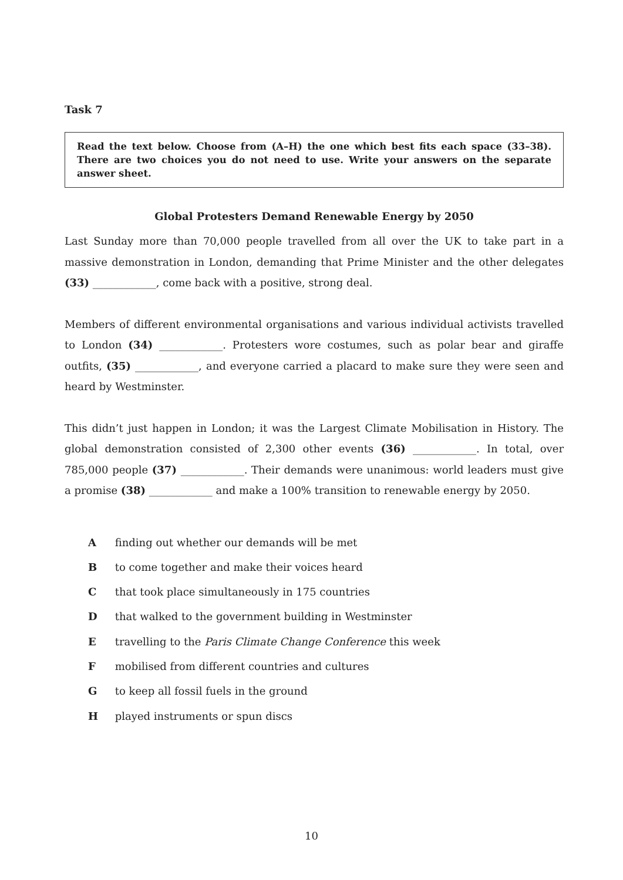Task 7
Read the text below. Choose from (A–H) the one which best fits each space (33–38). There are two choices you do not need to use. Write your answers on the separate answer sheet.
Global Protesters Demand Renewable Energy by 2050
Last Sunday more than 70,000 people travelled from all over the UK to take part in a massive demonstration in London, demanding that Prime Minister and the other delegates (33) ____________, come back with a positive, strong deal.
Members of different environmental organisations and various individual activists travelled to London (34) ____________. Protesters wore costumes, such as polar bear and giraffe outfits, (35) ____________, and everyone carried a placard to make sure they were seen and heard by Westminster.
This didn’t just happen in London; it was the Largest Climate Mobilisation in History. The global demonstration consisted of 2,300 other events (36) ____________. In total, over 785,000 people (37) ____________. Their demands were unanimous: world leaders must give a promise (38) ____________ and make a 100% transition to renewable energy by 2050.
A finding out whether our demands will be met
B to come together and make their voices heard
C that took place simultaneously in 175 countries
D that walked to the government building in Westminster
E travelling to the Paris Climate Change Conference this week
F mobilised from different countries and cultures
G to keep all fossil fuels in the ground
H played instruments or spun discs
10